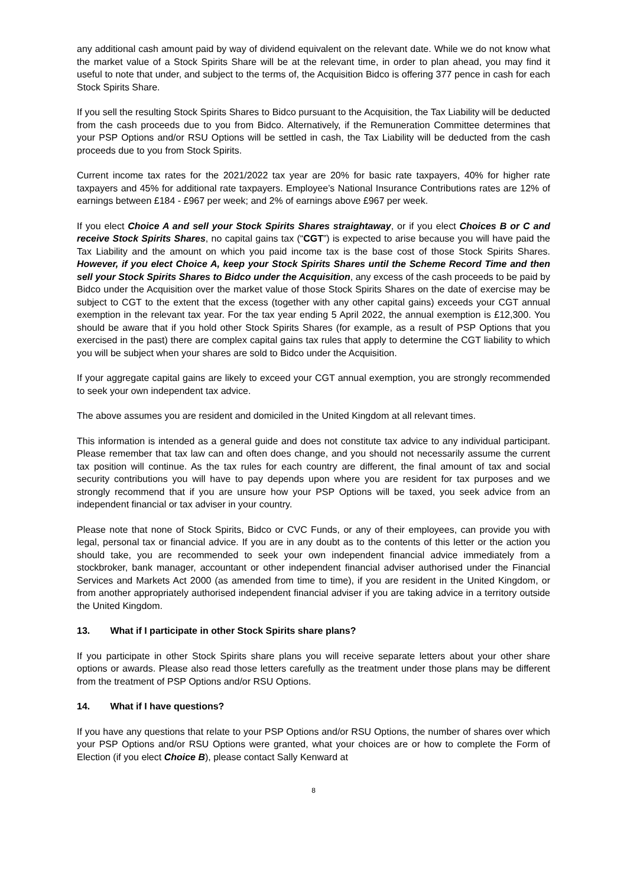any additional cash amount paid by way of dividend equivalent on the relevant date. While we do not know what the market value of a Stock Spirits Share will be at the relevant time, in order to plan ahead, you may find it useful to note that under, and subject to the terms of, the Acquisition Bidco is offering 377 pence in cash for each Stock Spirits Share.
If you sell the resulting Stock Spirits Shares to Bidco pursuant to the Acquisition, the Tax Liability will be deducted from the cash proceeds due to you from Bidco. Alternatively, if the Remuneration Committee determines that your PSP Options and/or RSU Options will be settled in cash, the Tax Liability will be deducted from the cash proceeds due to you from Stock Spirits.
Current income tax rates for the 2021/2022 tax year are 20% for basic rate taxpayers, 40% for higher rate taxpayers and 45% for additional rate taxpayers. Employee’s National Insurance Contributions rates are 12% of earnings between £184 - £967 per week; and 2% of earnings above £967 per week.
If you elect Choice A and sell your Stock Spirits Shares straightaway, or if you elect Choices B or C and receive Stock Spirits Shares, no capital gains tax (“CGT”) is expected to arise because you will have paid the Tax Liability and the amount on which you paid income tax is the base cost of those Stock Spirits Shares. However, if you elect Choice A, keep your Stock Spirits Shares until the Scheme Record Time and then sell your Stock Spirits Shares to Bidco under the Acquisition, any excess of the cash proceeds to be paid by Bidco under the Acquisition over the market value of those Stock Spirits Shares on the date of exercise may be subject to CGT to the extent that the excess (together with any other capital gains) exceeds your CGT annual exemption in the relevant tax year. For the tax year ending 5 April 2022, the annual exemption is £12,300. You should be aware that if you hold other Stock Spirits Shares (for example, as a result of PSP Options that you exercised in the past) there are complex capital gains tax rules that apply to determine the CGT liability to which you will be subject when your shares are sold to Bidco under the Acquisition.
If your aggregate capital gains are likely to exceed your CGT annual exemption, you are strongly recommended to seek your own independent tax advice.
The above assumes you are resident and domiciled in the United Kingdom at all relevant times.
This information is intended as a general guide and does not constitute tax advice to any individual participant. Please remember that tax law can and often does change, and you should not necessarily assume the current tax position will continue. As the tax rules for each country are different, the final amount of tax and social security contributions you will have to pay depends upon where you are resident for tax purposes and we strongly recommend that if you are unsure how your PSP Options will be taxed, you seek advice from an independent financial or tax adviser in your country.
Please note that none of Stock Spirits, Bidco or CVC Funds, or any of their employees, can provide you with legal, personal tax or financial advice. If you are in any doubt as to the contents of this letter or the action you should take, you are recommended to seek your own independent financial advice immediately from a stockbroker, bank manager, accountant or other independent financial adviser authorised under the Financial Services and Markets Act 2000 (as amended from time to time), if you are resident in the United Kingdom, or from another appropriately authorised independent financial adviser if you are taking advice in a territory outside the United Kingdom.
13. What if I participate in other Stock Spirits share plans?
If you participate in other Stock Spirits share plans you will receive separate letters about your other share options or awards. Please also read those letters carefully as the treatment under those plans may be different from the treatment of PSP Options and/or RSU Options.
14. What if I have questions?
If you have any questions that relate to your PSP Options and/or RSU Options, the number of shares over which your PSP Options and/or RSU Options were granted, what your choices are or how to complete the Form of Election (if you elect Choice B), please contact Sally Kenward at
8